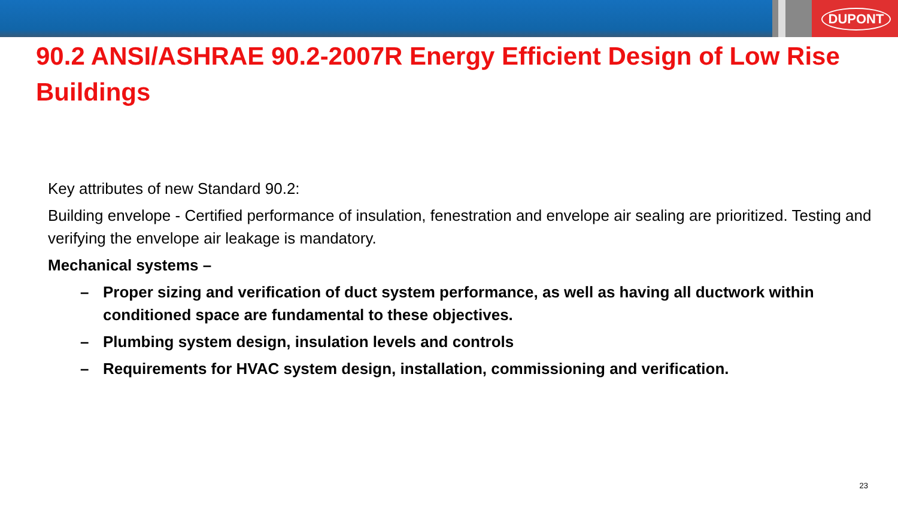DUPONT
90.2 ANSI/ASHRAE 90.2-2007R Energy Efficient Design of Low Rise Buildings
Key attributes of new Standard 90.2:
Building envelope - Certified performance of insulation, fenestration and envelope air sealing are prioritized. Testing and verifying the envelope air leakage is mandatory.
Mechanical systems –
– Proper sizing and verification of duct system performance, as well as having all ductwork within conditioned space are fundamental to these objectives.
– Plumbing system design, insulation levels and controls
– Requirements for HVAC system design, installation, commissioning and verification.
23